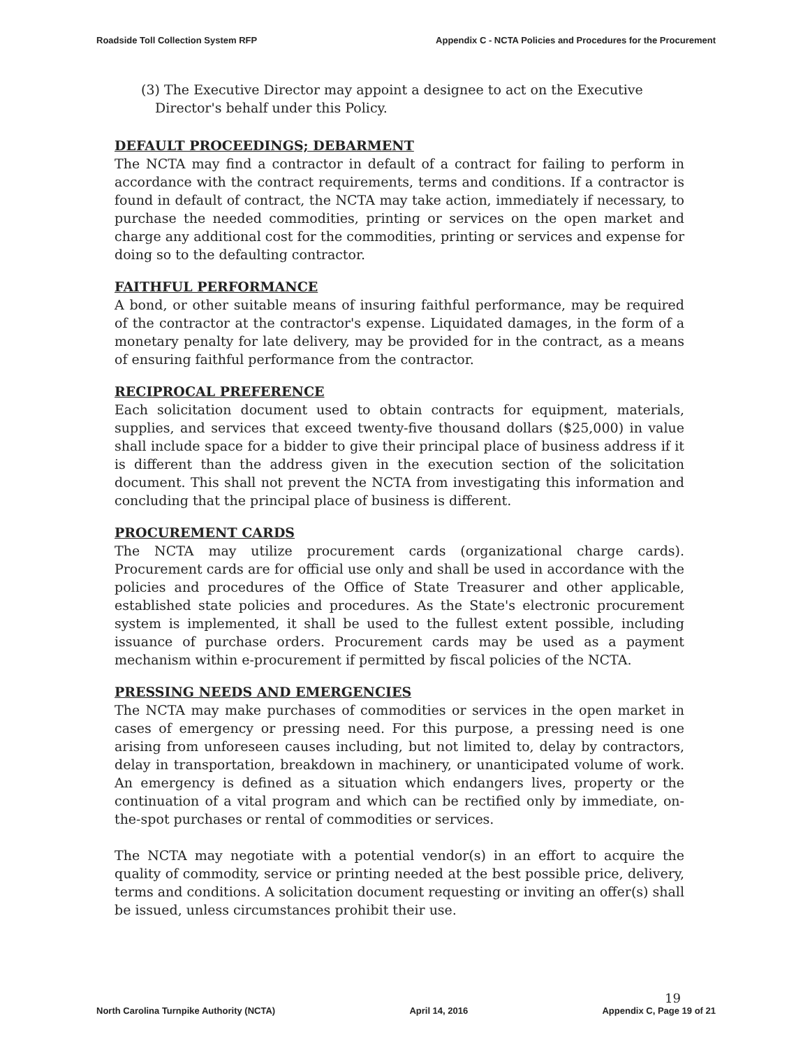Roadside Toll Collection System RFP Appendix C - NCTA Policies and Procedures for the Procurement
(3) The Executive Director may appoint a designee to act on the Executive Director's behalf under this Policy.
DEFAULT PROCEEDINGS; DEBARMENT
The NCTA may find a contractor in default of a contract for failing to perform in accordance with the contract requirements, terms and conditions. If a contractor is found in default of contract, the NCTA may take action, immediately if necessary, to purchase the needed commodities, printing or services on the open market and charge any additional cost for the commodities, printing or services and expense for doing so to the defaulting contractor.
FAITHFUL PERFORMANCE
A bond, or other suitable means of insuring faithful performance, may be required of the contractor at the contractor's expense. Liquidated damages, in the form of a monetary penalty for late delivery, may be provided for in the contract, as a means of ensuring faithful performance from the contractor.
RECIPROCAL PREFERENCE
Each solicitation document used to obtain contracts for equipment, materials, supplies, and services that exceed twenty-five thousand dollars ($25,000) in value shall include space for a bidder to give their principal place of business address if it is different than the address given in the execution section of the solicitation document. This shall not prevent the NCTA from investigating this information and concluding that the principal place of business is different.
PROCUREMENT CARDS
The NCTA may utilize procurement cards (organizational charge cards). Procurement cards are for official use only and shall be used in accordance with the policies and procedures of the Office of State Treasurer and other applicable, established state policies and procedures. As the State's electronic procurement system is implemented, it shall be used to the fullest extent possible, including issuance of purchase orders. Procurement cards may be used as a payment mechanism within e-procurement if permitted by fiscal policies of the NCTA.
PRESSING NEEDS AND EMERGENCIES
The NCTA may make purchases of commodities or services in the open market in cases of emergency or pressing need. For this purpose, a pressing need is one arising from unforeseen causes including, but not limited to, delay by contractors, delay in transportation, breakdown in machinery, or unanticipated volume of work. An emergency is defined as a situation which endangers lives, property or the continuation of a vital program and which can be rectified only by immediate, on-the-spot purchases or rental of commodities or services.
The NCTA may negotiate with a potential vendor(s) in an effort to acquire the quality of commodity, service or printing needed at the best possible price, delivery, terms and conditions. A solicitation document requesting or inviting an offer(s) shall be issued, unless circumstances prohibit their use.
North Carolina Turnpike Authority (NCTA) April 14, 2016 19
Appendix C, Page 19 of 21